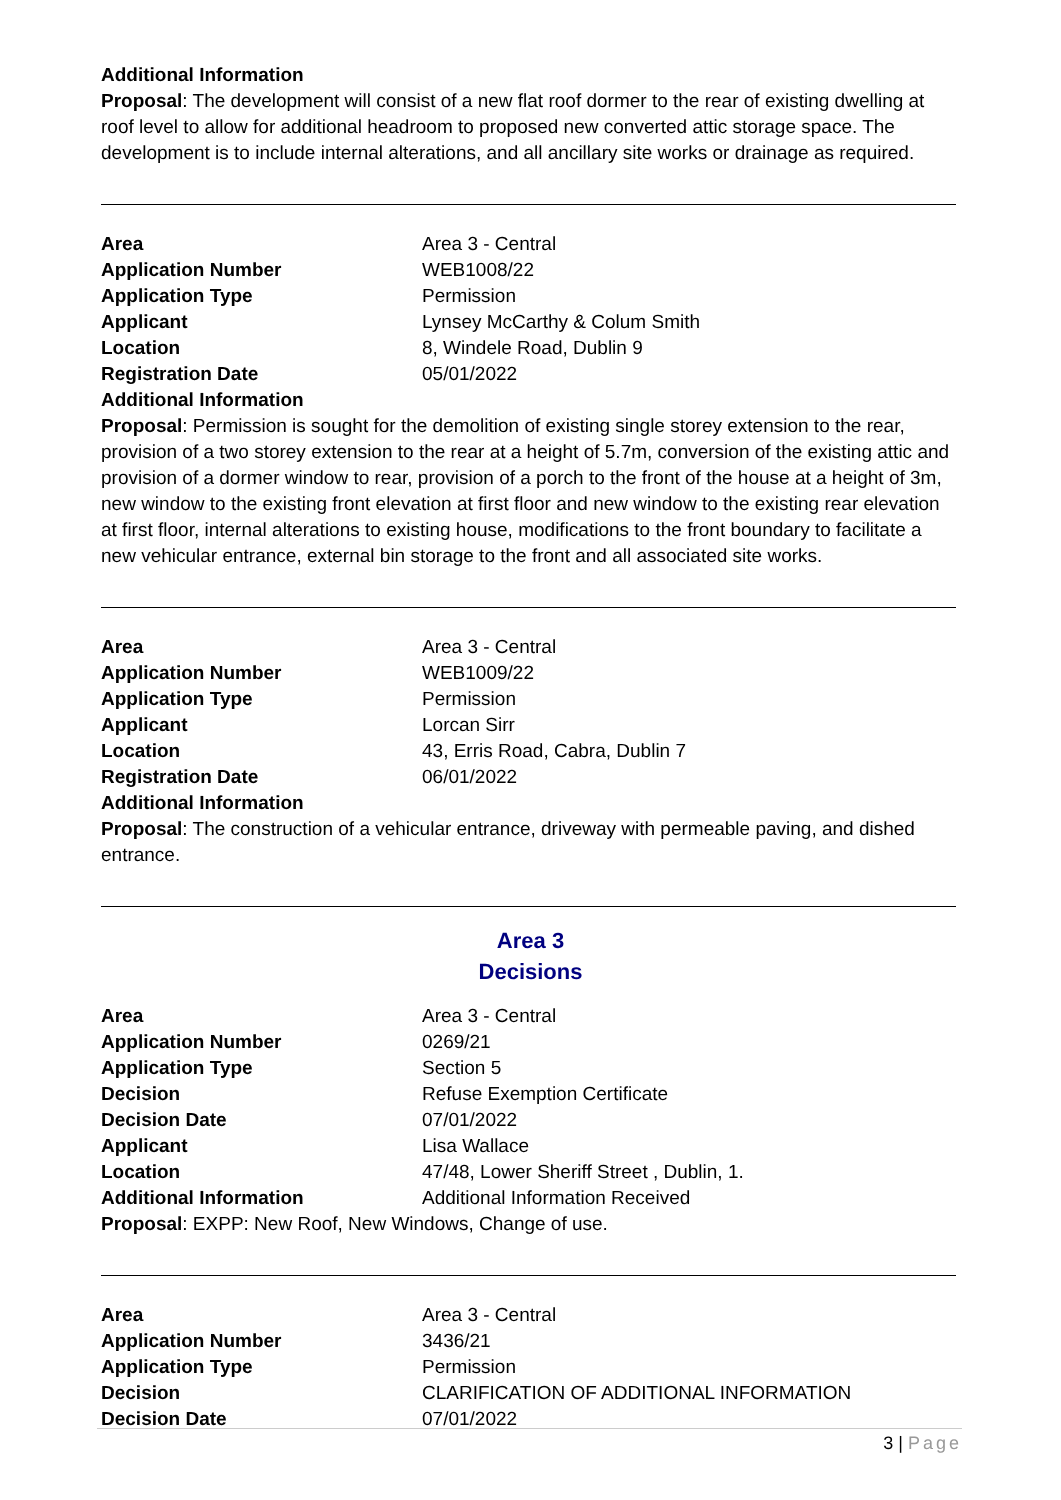Additional Information
Proposal: The development will consist of a new flat roof dormer to the rear of existing dwelling at roof level to allow for additional headroom to proposed new converted attic storage space. The development is to include internal alterations, and all ancillary site works or drainage as required.
| Area | Area 3 - Central |
| Application Number | WEB1008/22 |
| Application Type | Permission |
| Applicant | Lynsey McCarthy & Colum Smith |
| Location | 8, Windele Road, Dublin 9 |
| Registration Date | 05/01/2022 |
| Additional Information | |
Proposal: Permission is sought for the demolition of existing single storey extension to the rear, provision of a two storey extension to the rear at a height of 5.7m, conversion of the existing attic and provision of a dormer window to rear, provision of a porch to the front of the house at a height of 3m, new window to the existing front elevation at first floor and new window to the existing rear elevation at first floor, internal alterations to existing house, modifications to the front boundary to facilitate a new vehicular entrance, external bin storage to the front and all associated site works.
| Area | Area 3 - Central |
| Application Number | WEB1009/22 |
| Application Type | Permission |
| Applicant | Lorcan Sirr |
| Location | 43, Erris Road, Cabra, Dublin 7 |
| Registration Date | 06/01/2022 |
| Additional Information | |
Proposal: The construction of a vehicular entrance, driveway with permeable paving, and dished entrance.
Area 3
Decisions
| Area | Area 3 - Central |
| Application Number | 0269/21 |
| Application Type | Section 5 |
| Decision | Refuse Exemption Certificate |
| Decision Date | 07/01/2022 |
| Applicant | Lisa Wallace |
| Location | 47/48, Lower Sheriff Street , Dublin, 1. |
| Additional Information | Additional Information Received |
Proposal: EXPP: New Roof, New Windows, Change of use.
| Area | Area 3 - Central |
| Application Number | 3436/21 |
| Application Type | Permission |
| Decision | CLARIFICATION OF ADDITIONAL INFORMATION |
| Decision Date | 07/01/2022 |
3 | Page